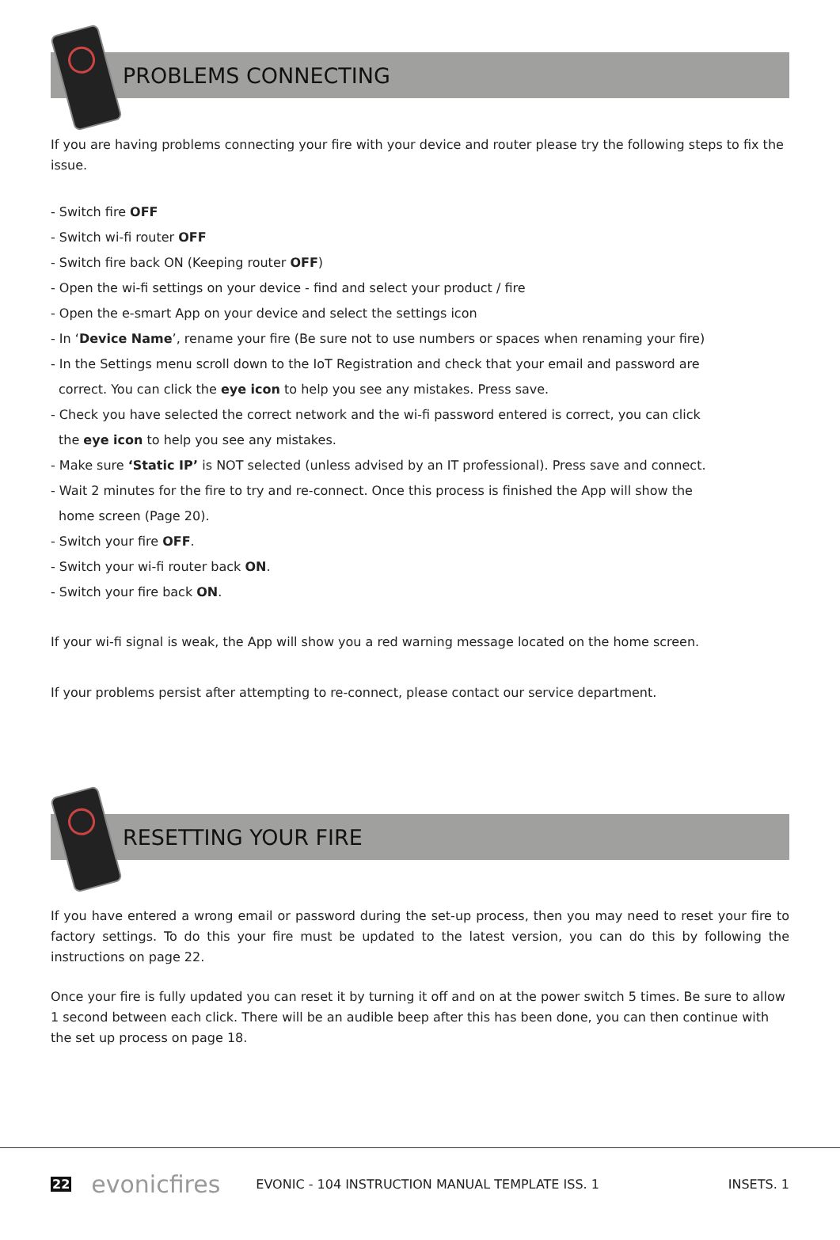PROBLEMS CONNECTING
If you are having problems connecting your fire with your device and router please try the following steps to fix the issue.
- Switch fire OFF
- Switch wi-fi router OFF
- Switch fire back ON (Keeping router OFF)
- Open the wi-fi settings on your device - find and select your product / fire
- Open the e-smart App on your device and select the settings icon
- In ‘Device Name’, rename your fire (Be sure not to use numbers or spaces when renaming your fire)
- In the Settings menu scroll down to the IoT Registration and check that your email and password are
correct. You can click the eye icon to help you see any mistakes. Press save.
- Check you have selected the correct network and the wi-fi password entered is correct, you can click
the eye icon to help you see any mistakes.
- Make sure ‘Static IP’ is NOT selected (unless advised by an IT professional). Press save and connect.
- Wait 2 minutes for the fire to try and re-connect. Once this process is finished the App will show the
home screen (Page 20).
- Switch your fire OFF.
- Switch your wi-fi router back ON.
- Switch your fire back ON.
If your wi-fi signal is weak, the App will show you a red warning message located on the home screen.
If your problems persist after attempting to re-connect, please contact our service department.
RESETTING YOUR FIRE
If you have entered a wrong email or password during the set-up process, then you may need to reset your fire to factory settings. To do this your fire must be updated to the latest version, you can do this by following the instructions on page 22.
Once your fire is fully updated you can reset it by turning it off and on at the power switch 5 times. Be sure to allow 1 second between each click. There will be an audible beep after this has been done, you can then continue with the set up process on page 18.
22 evonicfires EVONIC - 104 INSTRUCTION MANUAL TEMPLATE ISS. 1 INSETS. 1